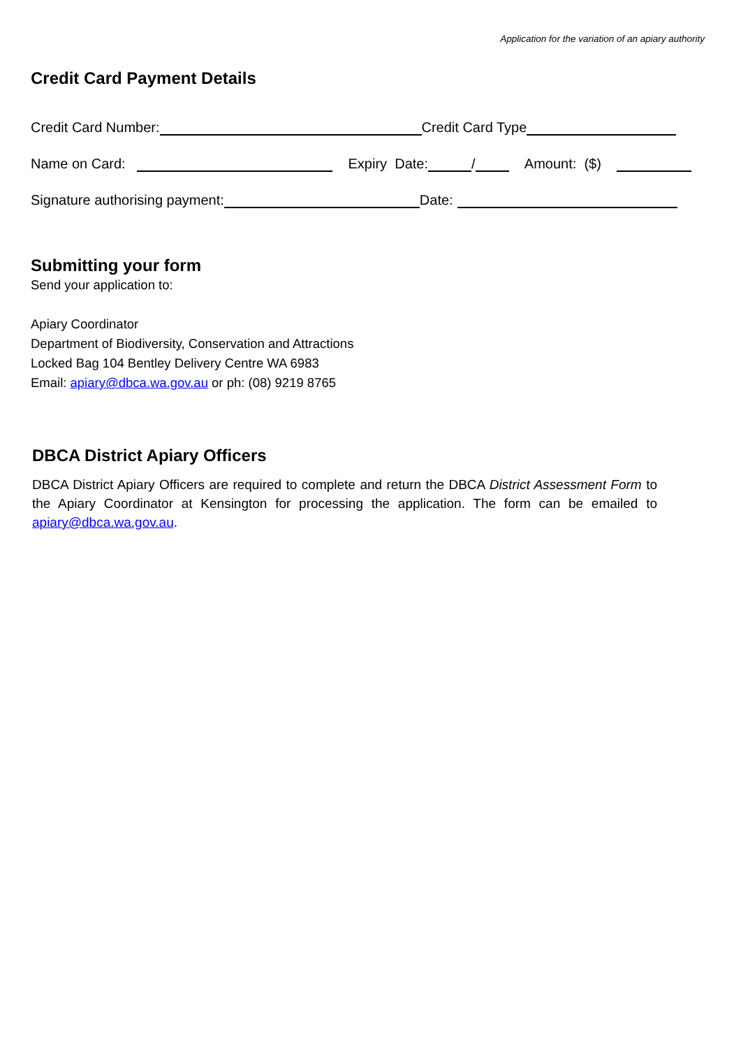Application for the variation of an apiary authority
Credit Card Payment Details
Credit Card Number: Credit Card Type
Name on Card: Expiry Date: / Amount: ($)
Signature authorising payment: Date:
Submitting your form
Send your application to:
Apiary Coordinator
Department of Biodiversity, Conservation and Attractions
Locked Bag 104 Bentley Delivery Centre WA 6983
Email: apiary@dbca.wa.gov.au or ph: (08) 9219 8765
DBCA District Apiary Officers
DBCA District Apiary Officers are required to complete and return the DBCA District Assessment Form to the Apiary Coordinator at Kensington for processing the application. The form can be emailed to apiary@dbca.wa.gov.au.